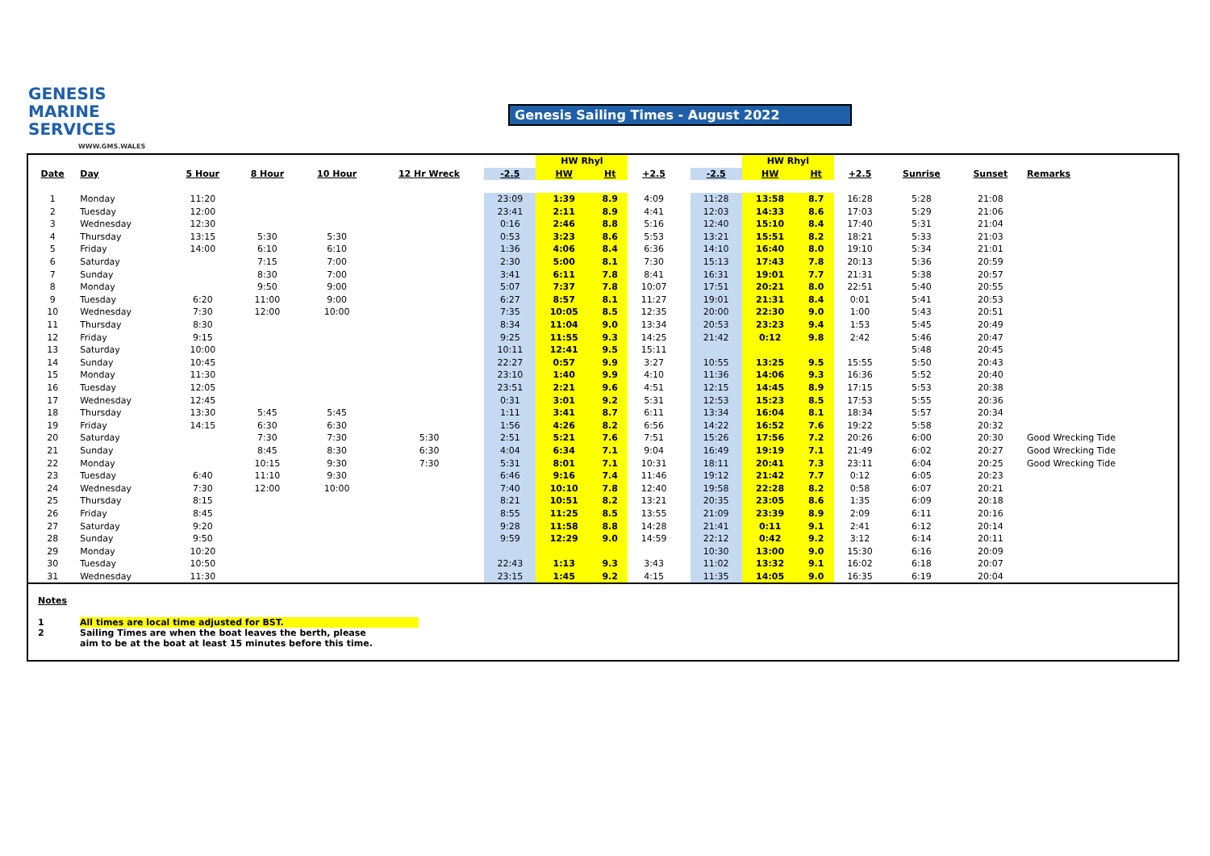GENESIS
MARINE
SERVICES
WWW.GMS.WALES
Genesis Sailing Times - August 2022
| | | | | | | | HW Rhyl | | | | | HW Rhyl | | | | | |
| --- | --- | --- | --- | --- | --- | --- | --- | --- | --- | --- | --- | --- | --- | --- | --- | --- | --- |
| Date | Day | 5 Hour | 8 Hour | 10 Hour | 12 Hr Wreck | -2.5 | HW | Ht | +2.5 | | -2.5 | HW | Ht | +2.5 | Sunrise | Sunset | Remarks |
| 1 | Monday | 11:20 | | | | 23:09 | 1:39 | 8.9 | 4:09 | | 11:28 | 13:58 | 8.7 | 16:28 | 5:28 | 21:08 | |
| 2 | Tuesday | 12:00 | | | | 23:41 | 2:11 | 8.9 | 4:41 | | 12:03 | 14:33 | 8.6 | 17:03 | 5:29 | 21:06 | |
| 3 | Wednesday | 12:30 | | | | 0:16 | 2:46 | 8.8 | 5:16 | | 12:40 | 15:10 | 8.4 | 17:40 | 5:31 | 21:04 | |
| 4 | Thursday | 13:15 | 5:30 | 5:30 | | 0:53 | 3:23 | 8.6 | 5:53 | | 13:21 | 15:51 | 8.2 | 18:21 | 5:33 | 21:03 | |
| 5 | Friday | 14:00 | 6:10 | 6:10 | | 1:36 | 4:06 | 8.4 | 6:36 | | 14:10 | 16:40 | 8.0 | 19:10 | 5:34 | 21:01 | |
| 6 | Saturday | | 7:15 | 7:00 | | 2:30 | 5:00 | 8.1 | 7:30 | | 15:13 | 17:43 | 7.8 | 20:13 | 5:36 | 20:59 | |
| 7 | Sunday | | 8:30 | 7:00 | | 3:41 | 6:11 | 7.8 | 8:41 | | 16:31 | 19:01 | 7.7 | 21:31 | 5:38 | 20:57 | |
| 8 | Monday | | 9:50 | 9:00 | | 5:07 | 7:37 | 7.8 | 10:07 | | 17:51 | 20:21 | 8.0 | 22:51 | 5:40 | 20:55 | |
| 9 | Tuesday | 6:20 | 11:00 | 9:00 | | 6:27 | 8:57 | 8.1 | 11:27 | | 19:01 | 21:31 | 8.4 | 0:01 | 5:41 | 20:53 | |
| 10 | Wednesday | 7:30 | 12:00 | 10:00 | | 7:35 | 10:05 | 8.5 | 12:35 | | 20:00 | 22:30 | 9.0 | 1:00 | 5:43 | 20:51 | |
| 11 | Thursday | 8:30 | | | | 8:34 | 11:04 | 9.0 | 13:34 | | 20:53 | 23:23 | 9.4 | 1:53 | 5:45 | 20:49 | |
| 12 | Friday | 9:15 | | | | 9:25 | 11:55 | 9.3 | 14:25 | | 21:42 | 0:12 | 9.8 | 2:42 | 5:46 | 20:47 | |
| 13 | Saturday | 10:00 | | | | 10:11 | 12:41 | 9.5 | 15:11 | | | | | | 5:48 | 20:45 | |
| 14 | Sunday | 10:45 | | | | 22:27 | 0:57 | 9.9 | 3:27 | | 10:55 | 13:25 | 9.5 | 15:55 | 5:50 | 20:43 | |
| 15 | Monday | 11:30 | | | | 23:10 | 1:40 | 9.9 | 4:10 | | 11:36 | 14:06 | 9.3 | 16:36 | 5:52 | 20:40 | |
| 16 | Tuesday | 12:05 | | | | 23:51 | 2:21 | 9.6 | 4:51 | | 12:15 | 14:45 | 8.9 | 17:15 | 5:53 | 20:38 | |
| 17 | Wednesday | 12:45 | | | | 0:31 | 3:01 | 9.2 | 5:31 | | 12:53 | 15:23 | 8.5 | 17:53 | 5:55 | 20:36 | |
| 18 | Thursday | 13:30 | 5:45 | 5:45 | | 1:11 | 3:41 | 8.7 | 6:11 | | 13:34 | 16:04 | 8.1 | 18:34 | 5:57 | 20:34 | |
| 19 | Friday | 14:15 | 6:30 | 6:30 | | 1:56 | 4:26 | 8.2 | 6:56 | | 14:22 | 16:52 | 7.6 | 19:22 | 5:58 | 20:32 | |
| 20 | Saturday | | 7:30 | 7:30 | 5:30 | 2:51 | 5:21 | 7.6 | 7:51 | | 15:26 | 17:56 | 7.2 | 20:26 | 6:00 | 20:30 | Good Wrecking Tide |
| 21 | Sunday | | 8:45 | 8:30 | 6:30 | 4:04 | 6:34 | 7.1 | 9:04 | | 16:49 | 19:19 | 7.1 | 21:49 | 6:02 | 20:27 | Good Wrecking Tide |
| 22 | Monday | | 10:15 | 9:30 | 7:30 | 5:31 | 8:01 | 7.1 | 10:31 | | 18:11 | 20:41 | 7.3 | 23:11 | 6:04 | 20:25 | Good Wrecking Tide |
| 23 | Tuesday | 6:40 | 11:10 | 9:30 | | 6:46 | 9:16 | 7.4 | 11:46 | | 19:12 | 21:42 | 7.7 | 0:12 | 6:05 | 20:23 | |
| 24 | Wednesday | 7:30 | 12:00 | 10:00 | | 7:40 | 10:10 | 7.8 | 12:40 | | 19:58 | 22:28 | 8.2 | 0:58 | 6:07 | 20:21 | |
| 25 | Thursday | 8:15 | | | | 8:21 | 10:51 | 8.2 | 13:21 | | 20:35 | 23:05 | 8.6 | 1:35 | 6:09 | 20:18 | |
| 26 | Friday | 8:45 | | | | 8:55 | 11:25 | 8.5 | 13:55 | | 21:09 | 23:39 | 8.9 | 2:09 | 6:11 | 20:16 | |
| 27 | Saturday | 9:20 | | | | 9:28 | 11:58 | 8.8 | 14:28 | | 21:41 | 0:11 | 9.1 | 2:41 | 6:12 | 20:14 | |
| 28 | Sunday | 9:50 | | | | 9:59 | 12:29 | 9.0 | 14:59 | | 22:12 | 0:42 | 9.2 | 3:12 | 6:14 | 20:11 | |
| 29 | Monday | 10:20 | | | | | | | | | 10:30 | 13:00 | 9.0 | 15:30 | 6:16 | 20:09 | |
| 30 | Tuesday | 10:50 | | | | 22:43 | 1:13 | 9.3 | 3:43 | | 11:02 | 13:32 | 9.1 | 16:02 | 6:18 | 20:07 | |
| 31 | Wednesday | 11:30 | | | | 23:15 | 1:45 | 9.2 | 4:15 | | 11:35 | 14:05 | 9.0 | 16:35 | 6:19 | 20:04 | |
Notes
1 All times are local time adjusted for BST.
2 Sailing Times are when the boat leaves the berth, please
aim to be at the boat at least 15 minutes before this time.